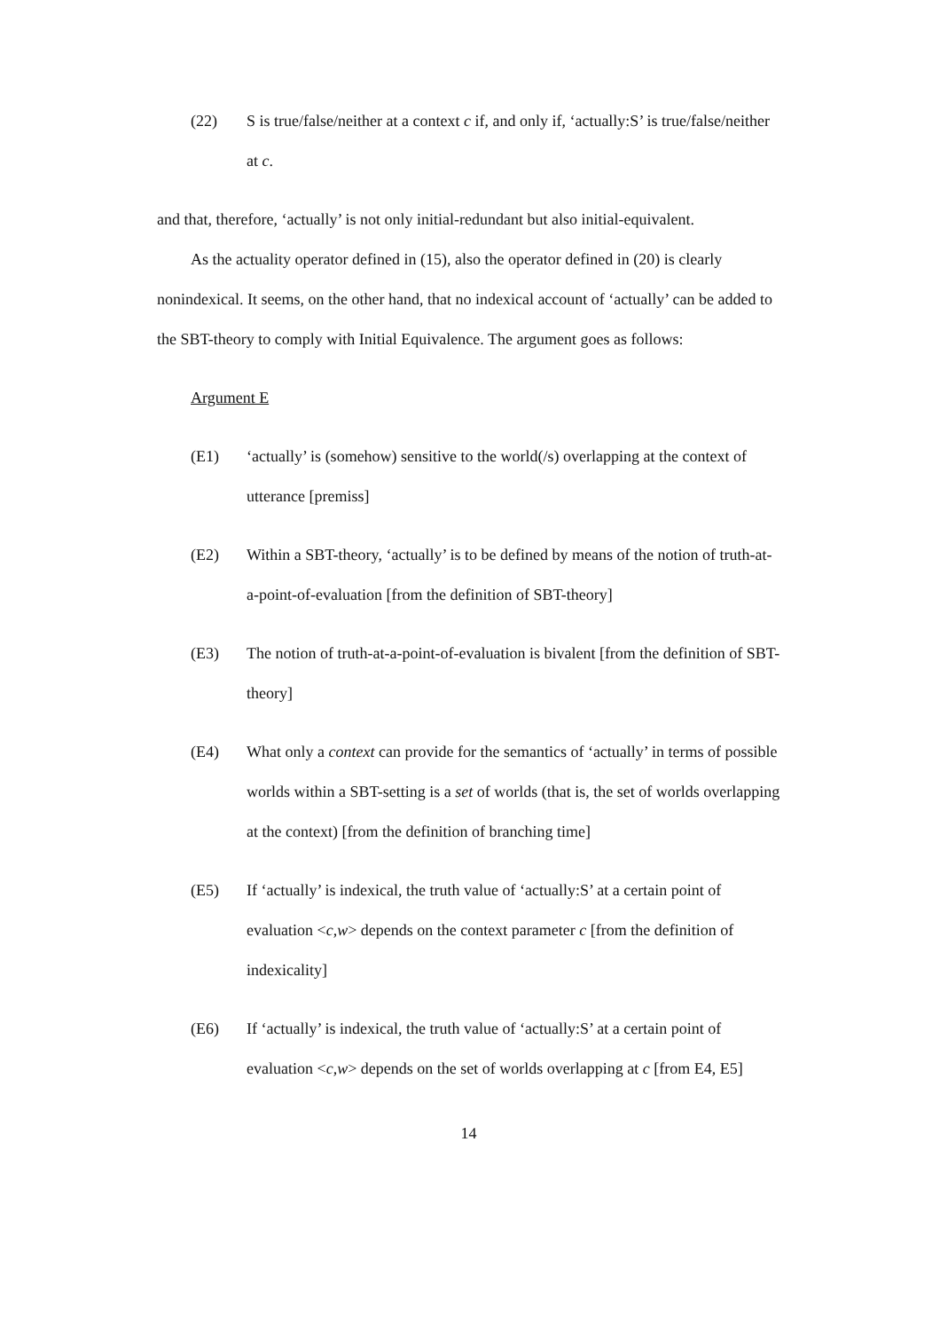(22) S is true/false/neither at a context c if, and only if, ‘actually:S’ is true/false/neither at c.
and that, therefore, ‘actually’ is not only initial-redundant but also initial-equivalent.
As the actuality operator defined in (15), also the operator defined in (20) is clearly nonindexical. It seems, on the other hand, that no indexical account of ‘actually’ can be added to the SBT-theory to comply with Initial Equivalence. The argument goes as follows:
Argument E
(E1) ‘actually’ is (somehow) sensitive to the world(/s) overlapping at the context of utterance [premiss]
(E2) Within a SBT-theory, ‘actually’ is to be defined by means of the notion of truth-at-a-point-of-evaluation [from the definition of SBT-theory]
(E3) The notion of truth-at-a-point-of-evaluation is bivalent [from the definition of SBT-theory]
(E4) What only a context can provide for the semantics of ‘actually’ in terms of possible worlds within a SBT-setting is a set of worlds (that is, the set of worlds overlapping at the context) [from the definition of branching time]
(E5) If ‘actually’ is indexical, the truth value of ‘actually:S’ at a certain point of evaluation <c,w> depends on the context parameter c [from the definition of indexicality]
(E6) If ‘actually’ is indexical, the truth value of ‘actually:S’ at a certain point of evaluation <c,w> depends on the set of worlds overlapping at c [from E4, E5]
14